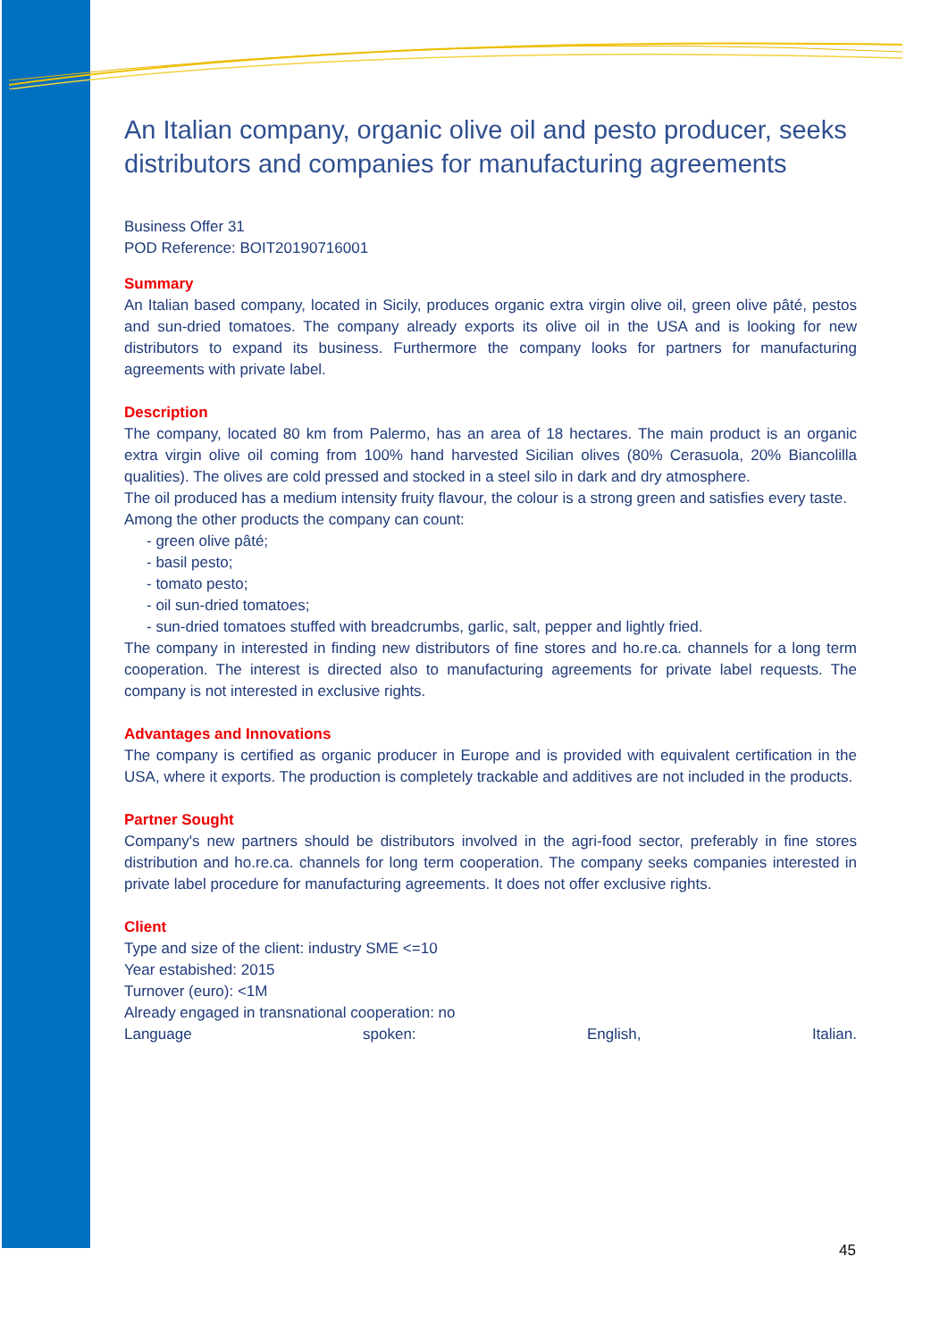An Italian company, organic olive oil and pesto producer, seeks distributors and companies for manufacturing agreements
Business Offer 31
POD Reference: BOIT20190716001
Summary
An Italian based company, located in Sicily, produces organic extra virgin olive oil, green olive pâté, pestos and sun-dried tomatoes. The company already exports its olive oil in the USA and is looking for new distributors to expand its business. Furthermore the company looks for partners for manufacturing agreements with private label.
Description
The company, located 80 km from Palermo, has an area of 18 hectares. The main product is an organic extra virgin olive oil coming from 100% hand harvested Sicilian olives (80% Cerasuola, 20% Biancolilla qualities). The olives are cold pressed and stocked in a steel silo in dark and dry atmosphere.
The oil produced has a medium intensity fruity flavour, the colour is a strong green and satisfies every taste.
Among the other products the company can count:
- green olive pâté;
- basil pesto;
- tomato pesto;
- oil sun-dried tomatoes;
- sun-dried tomatoes stuffed with breadcrumbs, garlic, salt, pepper and lightly fried.
The company in interested in finding new distributors of fine stores and ho.re.ca. channels for a long term cooperation. The interest is directed also to manufacturing agreements for private label requests. The company is not interested in exclusive rights.
Advantages and Innovations
The company is certified as organic producer in Europe and is provided with equivalent certification in the USA, where it exports. The production is completely trackable and additives are not included in the products.
Partner Sought
Company's new partners should be distributors involved in the agri-food sector, preferably in fine stores distribution and ho.re.ca. channels for long term cooperation. The company seeks companies interested in private label procedure for manufacturing agreements. It does not offer exclusive rights.
Client
Type and size of the client: industry SME <=10
Year estabished: 2015
Turnover (euro): <1M
Already engaged in transnational cooperation: no
Language spoken: English, Italian.
45